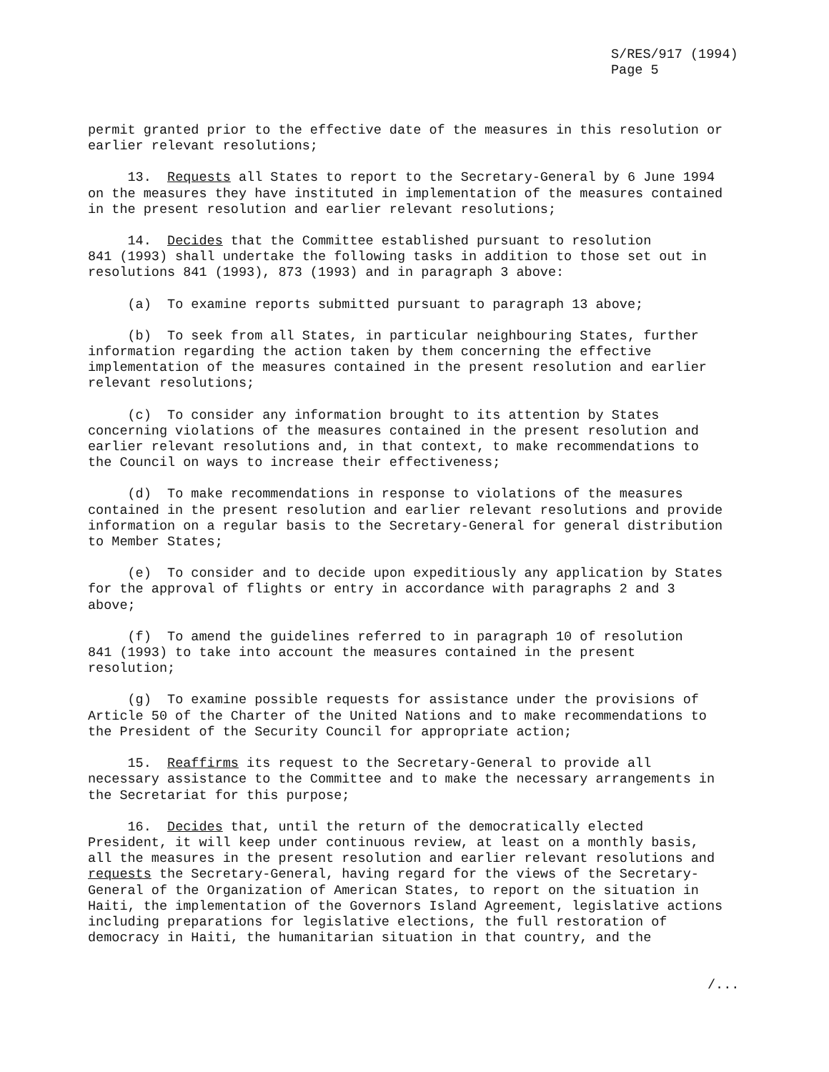S/RES/917 (1994)
Page 5
permit granted prior to the effective date of the measures in this resolution or earlier relevant resolutions;
13. Requests all States to report to the Secretary-General by 6 June 1994 on the measures they have instituted in implementation of the measures contained in the present resolution and earlier relevant resolutions;
14. Decides that the Committee established pursuant to resolution 841 (1993) shall undertake the following tasks in addition to those set out in resolutions 841 (1993), 873 (1993) and in paragraph 3 above:
(a) To examine reports submitted pursuant to paragraph 13 above;
(b) To seek from all States, in particular neighbouring States, further information regarding the action taken by them concerning the effective implementation of the measures contained in the present resolution and earlier relevant resolutions;
(c) To consider any information brought to its attention by States concerning violations of the measures contained in the present resolution and earlier relevant resolutions and, in that context, to make recommendations to the Council on ways to increase their effectiveness;
(d) To make recommendations in response to violations of the measures contained in the present resolution and earlier relevant resolutions and provide information on a regular basis to the Secretary-General for general distribution to Member States;
(e) To consider and to decide upon expeditiously any application by States for the approval of flights or entry in accordance with paragraphs 2 and 3 above;
(f) To amend the guidelines referred to in paragraph 10 of resolution 841 (1993) to take into account the measures contained in the present resolution;
(g) To examine possible requests for assistance under the provisions of Article 50 of the Charter of the United Nations and to make recommendations to the President of the Security Council for appropriate action;
15. Reaffirms its request to the Secretary-General to provide all necessary assistance to the Committee and to make the necessary arrangements in the Secretariat for this purpose;
16. Decides that, until the return of the democratically elected President, it will keep under continuous review, at least on a monthly basis, all the measures in the present resolution and earlier relevant resolutions and requests the Secretary-General, having regard for the views of the Secretary- General of the Organization of American States, to report on the situation in Haiti, the implementation of the Governors Island Agreement, legislative actions including preparations for legislative elections, the full restoration of democracy in Haiti, the humanitarian situation in that country, and the
/...